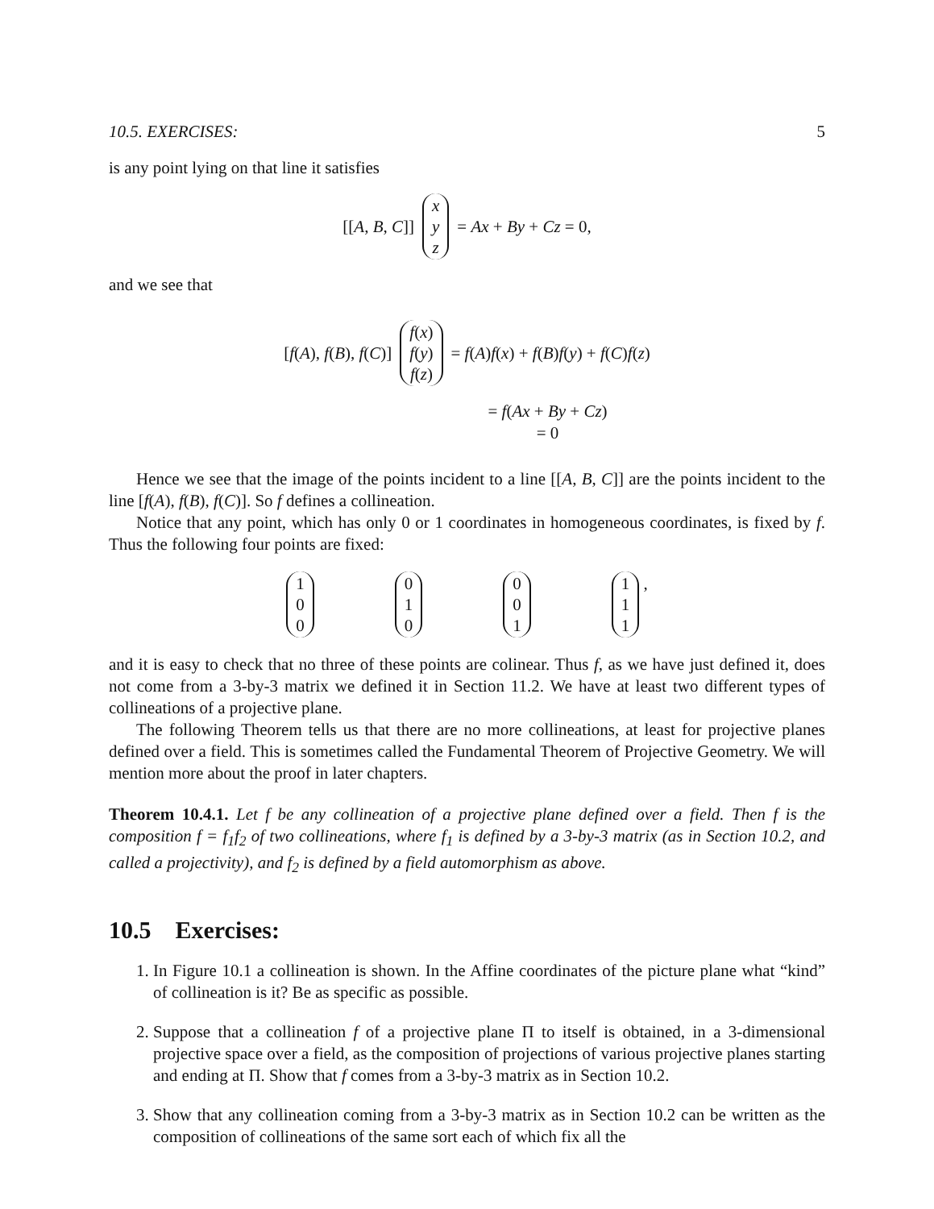10.5. EXERCISES: 5
is any point lying on that line it satisfies
[[A, B, C]] x y z = Ax + By + Cz = 0,
and we see that
[f(A), f(B), f(C)] f(x) f(y) f(z) = f(A)f(x) + f(B)f(y) + f(C)f(z)
= f(Ax + By + Cz)
= 0
Hence we see that the image of the points incident to a line [[A, B, C]] are the points incident to the line [f(A), f(B), f(C)]. So f defines a collineation.
Notice that any point, which has only 0 or 1 coordinates in homogeneous coordinates, is fixed by f. Thus the following four points are fixed:
1 0 0 0 1 0 0 0 1 1 1 1 ,
and it is easy to check that no three of these points are colinear. Thus f, as we have just defined it, does not come from a 3-by-3 matrix we defined it in Section 11.2. We have at least two different types of collineations of a projective plane.
The following Theorem tells us that there are no more collineations, at least for projective planes defined over a field. This is sometimes called the Fundamental Theorem of Projective Geometry. We will mention more about the proof in later chapters.
Theorem 10.4.1. Let f be any collineation of a projective plane defined over a field. Then f is the composition f = f<sub>1</sub>f<sub>2</sub> of two collineations, where f<sub>1</sub> is defined by a 3-by-3 matrix (as in Section 10.2, and called a projectivity), and f<sub>2</sub> is defined by a field automorphism as above.
10.5 Exercises:
1. In Figure 10.1 a collineation is shown. In the Affine coordinates of the picture plane what “kind” of collineation is it? Be as specific as possible.
2. Suppose that a collineation f of a projective plane Π to itself is obtained, in a 3-dimensional projective space over a field, as the composition of projections of various projective planes starting and ending at Π. Show that f comes from a 3-by-3 matrix as in Section 10.2.
3. Show that any collineation coming from a 3-by-3 matrix as in Section 10.2 can be written as the composition of collineations of the same sort each of which fix all the